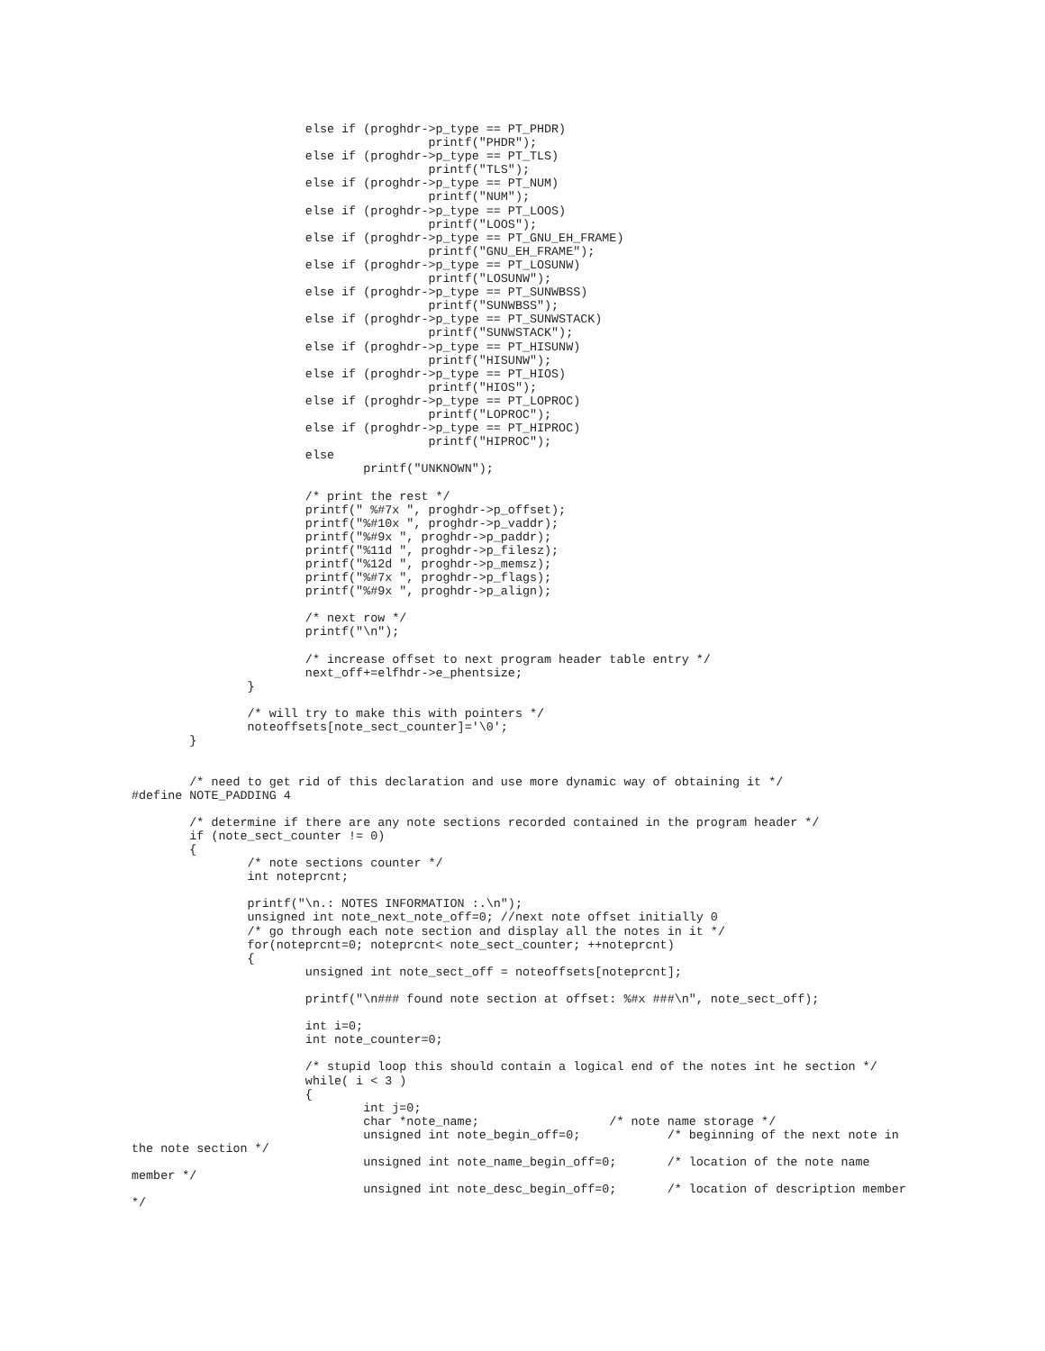else if (proghdr->p_type == PT_PHDR)
                                         printf("PHDR");
                        else if (proghdr->p_type == PT_TLS)
                                         printf("TLS");
                        else if (proghdr->p_type == PT_NUM)
                                         printf("NUM");
                        else if (proghdr->p_type == PT_LOOS)
                                         printf("LOOS");
                        else if (proghdr->p_type == PT_GNU_EH_FRAME)
                                         printf("GNU_EH_FRAME");
                        else if (proghdr->p_type == PT_LOSUNW)
                                         printf("LOSUNW");
                        else if (proghdr->p_type == PT_SUNWBSS)
                                         printf("SUNWBSS");
                        else if (proghdr->p_type == PT_SUNWSTACK)
                                         printf("SUNWSTACK");
                        else if (proghdr->p_type == PT_HISUNW)
                                         printf("HISUNW");
                        else if (proghdr->p_type == PT_HIOS)
                                         printf("HIOS");
                        else if (proghdr->p_type == PT_LOPROC)
                                         printf("LOPROC");
                        else if (proghdr->p_type == PT_HIPROC)
                                         printf("HIPROC");
                        else
                                printf("UNKNOWN");

                        /* print the rest */
                        printf(" %#7x ", proghdr->p_offset);
                        printf("%#10x ", proghdr->p_vaddr);
                        printf("%#9x ", proghdr->p_paddr);
                        printf("%11d ", proghdr->p_filesz);
                        printf("%12d ", proghdr->p_memsz);
                        printf("%#7x ", proghdr->p_flags);
                        printf("%#9x ", proghdr->p_align);

                        /* next row */
                        printf("\n");

                        /* increase offset to next program header table entry */
                        next_off+=elfhdr->e_phentsize;
                }

                /* will try to make this with pointers */
                noteoffsets[note_sect_counter]='\0';
        }


        /* need to get rid of this declaration and use more dynamic way of obtaining it */
#define NOTE_PADDING 4

        /* determine if there are any note sections recorded contained in the program header */
        if (note_sect_counter != 0)
        {
                /* note sections counter */
                int noteprcnt;

                printf("\n.: NOTES INFORMATION :.\n");
                unsigned int note_next_note_off=0; //next note offset initially 0
                /* go through each note section and display all the notes in it */
                for(noteprcnt=0; noteprcnt< note_sect_counter; ++noteprcnt)
                {
                        unsigned int note_sect_off = noteoffsets[noteprcnt];

                        printf("\n### found note section at offset: %#x ###\n", note_sect_off);

                        int i=0;
                        int note_counter=0;

                        /* stupid loop this should contain a logical end of the notes int he section */
                        while( i < 3 )
                        {
                                int j=0;
                                char *note_name;                  /* note name storage */
                                unsigned int note_begin_off=0;            /* beginning of the next note in
the note section */
                                unsigned int note_name_begin_off=0;       /* location of the note name
member */
                                unsigned int note_desc_begin_off=0;       /* location of description member
*/